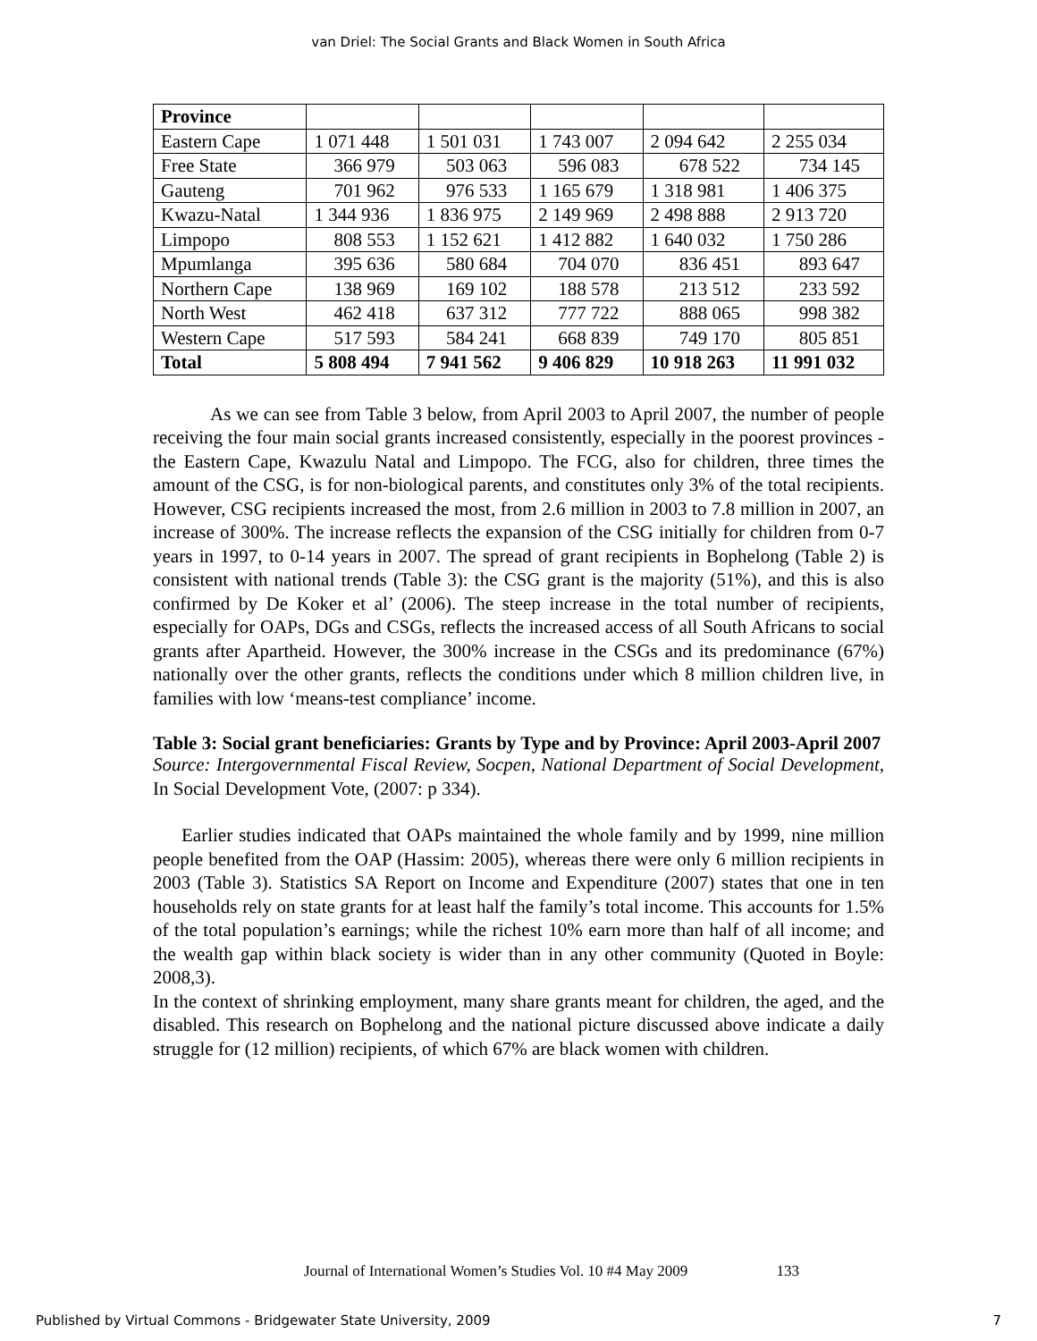van Driel: The Social Grants and Black Women in South Africa
| Province | | | | | |
| Eastern Cape | 1 071 448 | 1 501 031 | 1 743 007 | 2 094 642 | 2 255 034 |
| Free State | 366 979 | 503 063 | 596 083 | 678 522 | 734 145 |
| Gauteng | 701 962 | 976 533 | 1 165 679 | 1 318 981 | 1 406 375 |
| Kwazu-Natal | 1 344 936 | 1 836 975 | 2 149 969 | 2 498 888 | 2 913 720 |
| Limpopo | 808 553 | 1 152 621 | 1 412 882 | 1 640 032 | 1 750 286 |
| Mpumlanga | 395 636 | 580 684 | 704 070 | 836 451 | 893 647 |
| Northern Cape | 138 969 | 169 102 | 188 578 | 213 512 | 233 592 |
| North West | 462 418 | 637 312 | 777 722 | 888 065 | 998 382 |
| Western Cape | 517 593 | 584 241 | 668 839 | 749 170 | 805 851 |
| Total | 5 808 494 | 7 941 562 | 9 406 829 | 10 918 263 | 11 991 032 |
As we can see from Table 3 below, from April 2003 to April 2007, the number of people receiving the four main social grants increased consistently, especially in the poorest provinces - the Eastern Cape, Kwazulu Natal and Limpopo. The FCG, also for children, three times the amount of the CSG, is for non-biological parents, and constitutes only 3% of the total recipients. However, CSG recipients increased the most, from 2.6 million in 2003 to 7.8 million in 2007, an increase of 300%. The increase reflects the expansion of the CSG initially for children from 0-7 years in 1997, to 0-14 years in 2007. The spread of grant recipients in Bophelong (Table 2) is consistent with national trends (Table 3): the CSG grant is the majority (51%), and this is also confirmed by De Koker et al’ (2006). The steep increase in the total number of recipients, especially for OAPs, DGs and CSGs, reflects the increased access of all South Africans to social grants after Apartheid. However, the 300% increase in the CSGs and its predominance (67%) nationally over the other grants, reflects the conditions under which 8 million children live, in families with low ‘means-test compliance’ income.
Table 3: Social grant beneficiaries: Grants by Type and by Province: April 2003-April 2007
Source: Intergovernmental Fiscal Review, Socpen, National Department of Social Development, In Social Development Vote, (2007: p 334).
Earlier studies indicated that OAPs maintained the whole family and by 1999, nine million people benefited from the OAP (Hassim: 2005), whereas there were only 6 million recipients in 2003 (Table 3). Statistics SA Report on Income and Expenditure (2007) states that one in ten households rely on state grants for at least half the family’s total income. This accounts for 1.5% of the total population’s earnings; while the richest 10% earn more than half of all income; and the wealth gap within black society is wider than in any other community (Quoted in Boyle: 2008,3).
In the context of shrinking employment, many share grants meant for children, the aged, and the disabled. This research on Bophelong and the national picture discussed above indicate a daily struggle for (12 million) recipients, of which 67% are black women with children.
Journal of International Women’s Studies Vol. 10 #4 May 2009 133
Published by Virtual Commons - Bridgewater State University, 2009 7